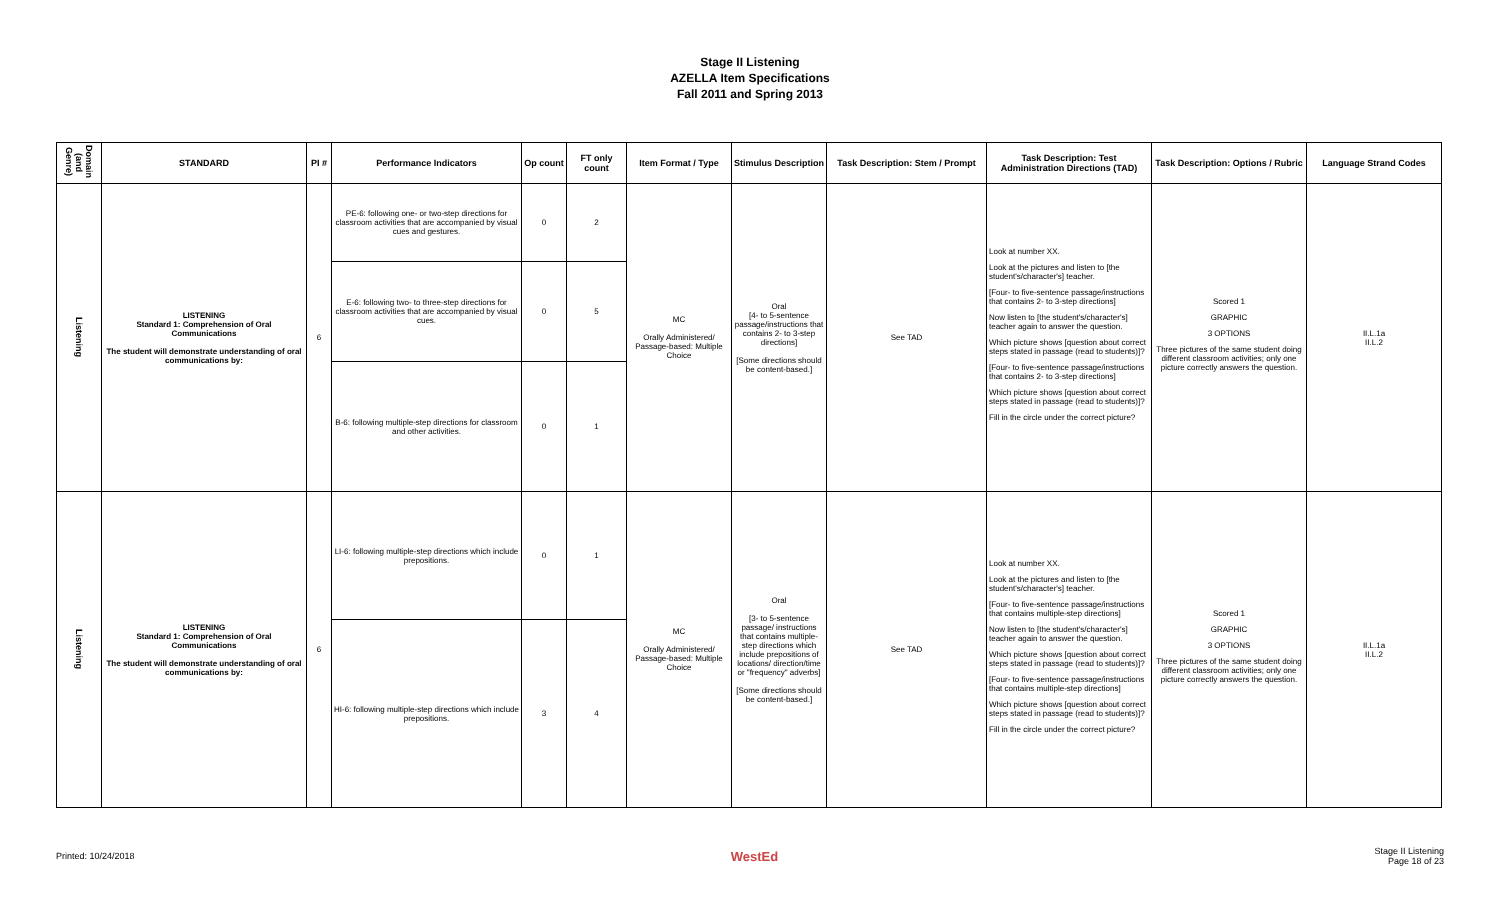Stage II Listening
AZELLA Item Specifications
Fall 2011 and Spring 2013
| Domain (and Genre) | STANDARD | PI # | Performance Indicators | Op count | FT only count | Item Format / Type | Stimulus Description | Task Description: Stem / Prompt | Task Description: Test Administration Directions (TAD) | Task Description: Options / Rubric | Language Strand Codes |
| --- | --- | --- | --- | --- | --- | --- | --- | --- | --- | --- | --- |
| Listening | LISTENING Standard 1: Comprehension of Oral Communications The student will demonstrate understanding of oral communications by: | 6 | PE-6: following one- or two-step directions for classroom activities that are accompanied by visual cues and gestures. | 0 | 2 | MC Orally Administered/ Passage-based: Multiple Choice | Oral [4- to 5-sentence passage/instructions that contains 2- to 3-step directions] [Some directions should be content-based.] | See TAD | Look at number XX. Look at the pictures and listen to [the student's/character's] teacher. [Four- to five-sentence passage/instructions that contains 2- to 3-step directions] Now listen to [the student's/character's] teacher again to answer the question. Which picture shows [question about correct steps stated in passage (read to students)]? [Four- to five-sentence passage/instructions that contains 2- to 3-step directions] Which picture shows [question about correct steps stated in passage (read to students)]? Fill in the circle under the correct picture? | Scored 1 GRAPHIC 3 OPTIONS Three pictures of the same student doing different classroom activities; only one picture correctly answers the question. | II.L.1a II.L.2 |
| | | | E-6: following two- to three-step directions for classroom activities that are accompanied by visual cues. | 0 | 5 | | | | | | |
| | | | B-6: following multiple-step directions for classroom and other activities. | 0 | 1 | | | | | | |
| Listening | LISTENING Standard 1: Comprehension of Oral Communications The student will demonstrate understanding of oral communications by: | 6 | LI-6: following multiple-step directions which include prepositions. | 0 | 1 | MC Orally Administered/ Passage-based: Multiple Choice | Oral [3- to 5-sentence passage/ instructions that contains multiple-step directions which include prepositions of locations/ direction/time or "frequency" adverbs] [Some directions should be content-based.] | See TAD | Look at number XX. Look at the pictures and listen to [the student's/character's] teacher. [Four- to five-sentence passage/instructions that contains multiple-step directions] Now listen to [the student's/character's] teacher again to answer the question. Which picture shows [question about correct steps stated in passage (read to students)]? [Four- to five-sentence passage/instructions that contains multiple-step directions] Which picture shows [question about correct steps stated in passage (read to students)]? Fill in the circle under the correct picture? | Scored 1 GRAPHIC 3 OPTIONS Three pictures of the same student doing different classroom activities; only one picture correctly answers the question. | II.L.1a II.L.2 |
| | | | HI-6: following multiple-step directions which include prepositions. | 3 | 4 | | | | | | |
Printed: 10/24/2018 WestEd Stage II Listening
Page 18 of 23